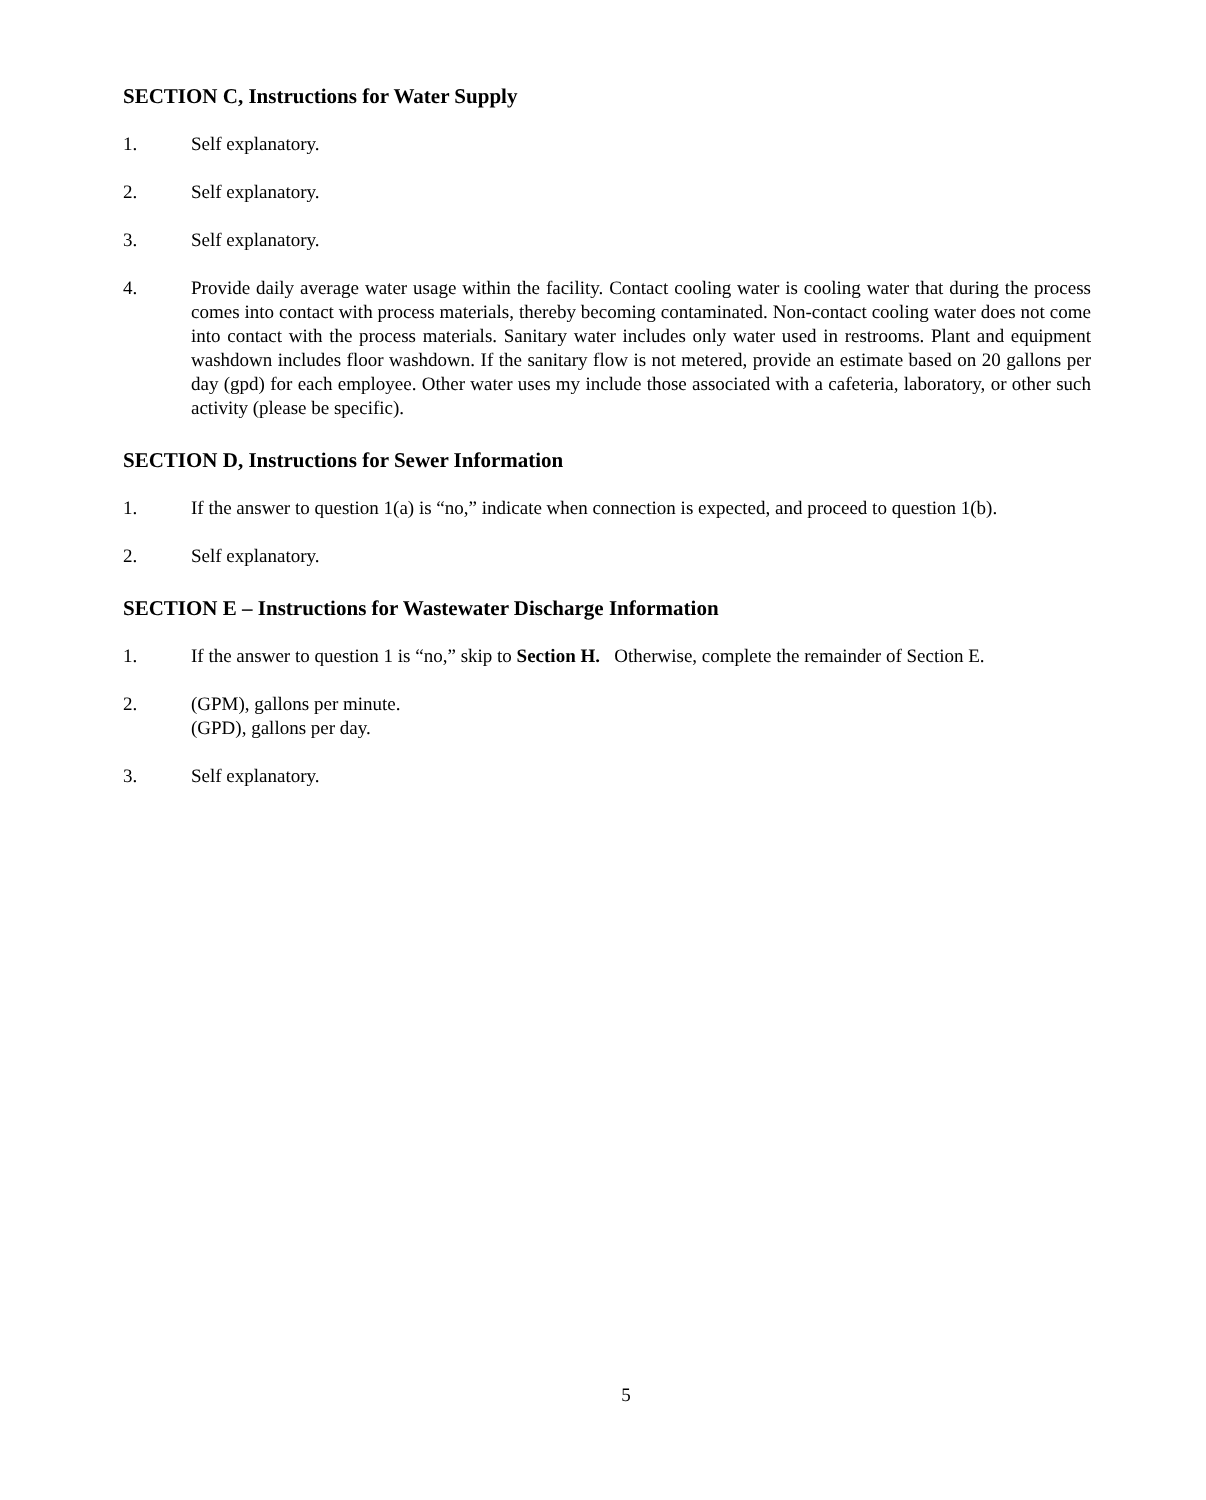SECTION C, Instructions for Water Supply
1. Self explanatory.
2. Self explanatory.
3. Self explanatory.
4. Provide daily average water usage within the facility. Contact cooling water is cooling water that during the process comes into contact with process materials, thereby becoming contaminated. Non-contact cooling water does not come into contact with the process materials. Sanitary water includes only water used in restrooms. Plant and equipment washdown includes floor washdown. If the sanitary flow is not metered, provide an estimate based on 20 gallons per day (gpd) for each employee. Other water uses my include those associated with a cafeteria, laboratory, or other such activity (please be specific).
SECTION D, Instructions for Sewer Information
1. If the answer to question 1(a) is “no,” indicate when connection is expected, and proceed to question 1(b).
2. Self explanatory.
SECTION E – Instructions for Wastewater Discharge Information
1. If the answer to question 1 is “no,” skip to Section H. Otherwise, complete the remainder of Section E.
2. (GPM), gallons per minute.
(GPD), gallons per day.
3. Self explanatory.
5